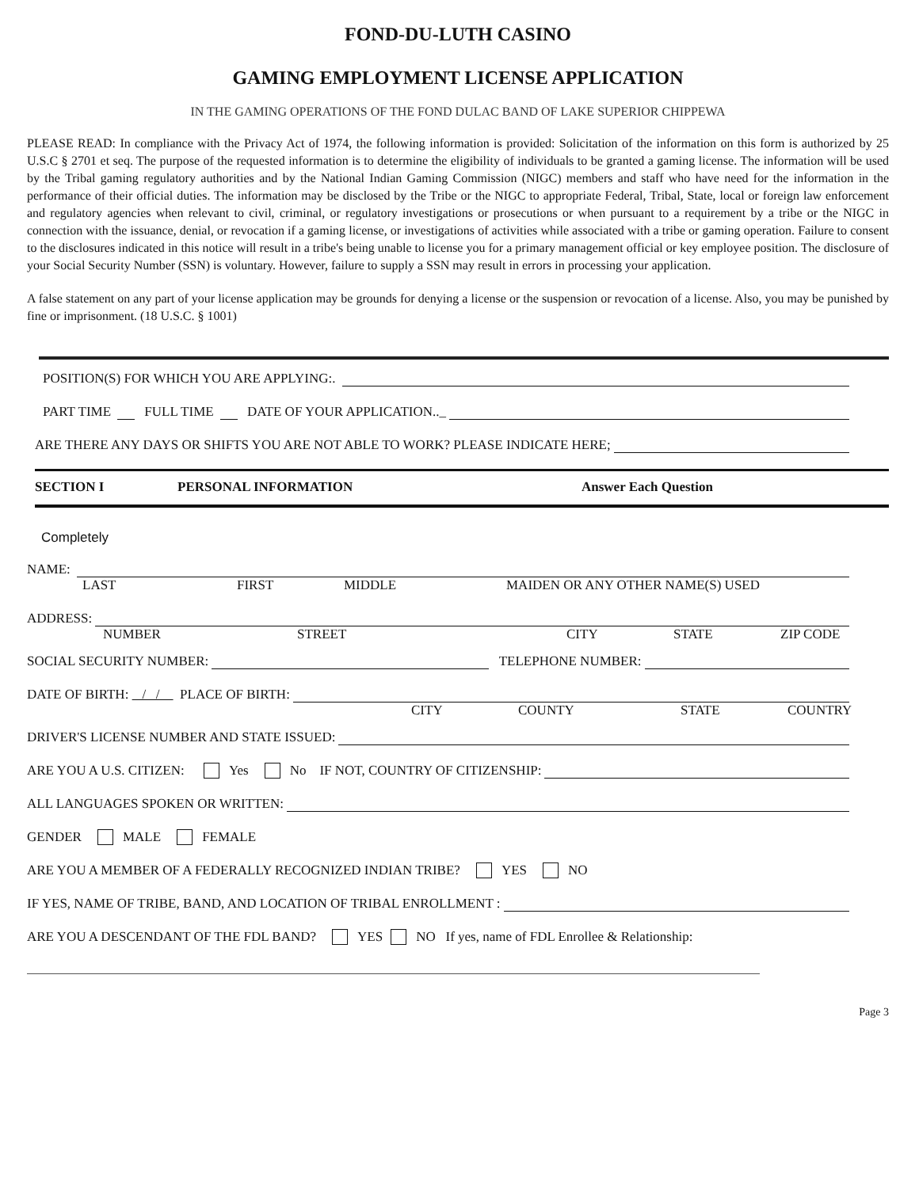FOND-DU-LUTH CASINO
GAMING EMPLOYMENT LICENSE APPLICATION
IN THE GAMING OPERATIONS OF THE FOND DULAC BAND OF LAKE SUPERIOR CHIPPEWA
PLEASE READ: In compliance with the Privacy Act of 1974, the following information is provided: Solicitation of the information on this form is authorized by 25 U.S.C § 2701 et seq. The purpose of the requested information is to determine the eligibility of individuals to be granted a gaming license. The information will be used by the Tribal gaming regulatory authorities and by the National Indian Gaming Commission (NIGC) members and staff who have need for the information in the performance of their official duties. The information may be disclosed by the Tribe or the NIGC to appropriate Federal, Tribal, State, local or foreign law enforcement and regulatory agencies when relevant to civil, criminal, or regulatory investigations or prosecutions or when pursuant to a requirement by a tribe or the NIGC in connection with the issuance, denial, or revocation if a gaming license, or investigations of activities while associated with a tribe or gaming operation. Failure to consent to the disclosures indicated in this notice will result in a tribe's being unable to license you for a primary management official or key employee position. The disclosure of your Social Security Number (SSN) is voluntary. However, failure to supply a SSN may result in errors in processing your application.
A false statement on any part of your license application may be grounds for denying a license or the suspension or revocation of a license. Also, you may be punished by fine or imprisonment. (18 U.S.C. § 1001)
POSITION(S) FOR WHICH YOU ARE APPLYING:.
PART TIME FULL TIME DATE OF YOUR APPLICATION.._
ARE THERE ANY DAYS OR SHIFTS YOU ARE NOT ABLE TO WORK? PLEASE INDICATE HERE;
SECTION I PERSONAL INFORMATION Answer Each Question
Completely
NAME:
LAST FIRST MIDDLE MAIDEN OR ANY OTHER NAME(S) USED
ADDRESS:
NUMBER STREET CITY STATE ZIP CODE
SOCIAL SECURITY NUMBER: TELEPHONE NUMBER:
DATE OF BIRTH: / / PLACE OF BIRTH:
CITY COUNTY STATE COUNTRY
DRIVER'S LICENSE NUMBER AND STATE ISSUED:
ARE YOU A U.S. CITIZEN: Yes No IF NOT, COUNTRY OF CITIZENSHIP:
ALL LANGUAGES SPOKEN OR WRITTEN:
GENDER MALE FEMALE
ARE YOU A MEMBER OF A FEDERALLY RECOGNIZED INDIAN TRIBE? YES NO
IF YES, NAME OF TRIBE, BAND, AND LOCATION OF TRIBAL ENROLLMENT :
ARE YOU A DESCENDANT OF THE FDL BAND? YES NO If yes, name of FDL Enrollee & Relationship:
Page 3